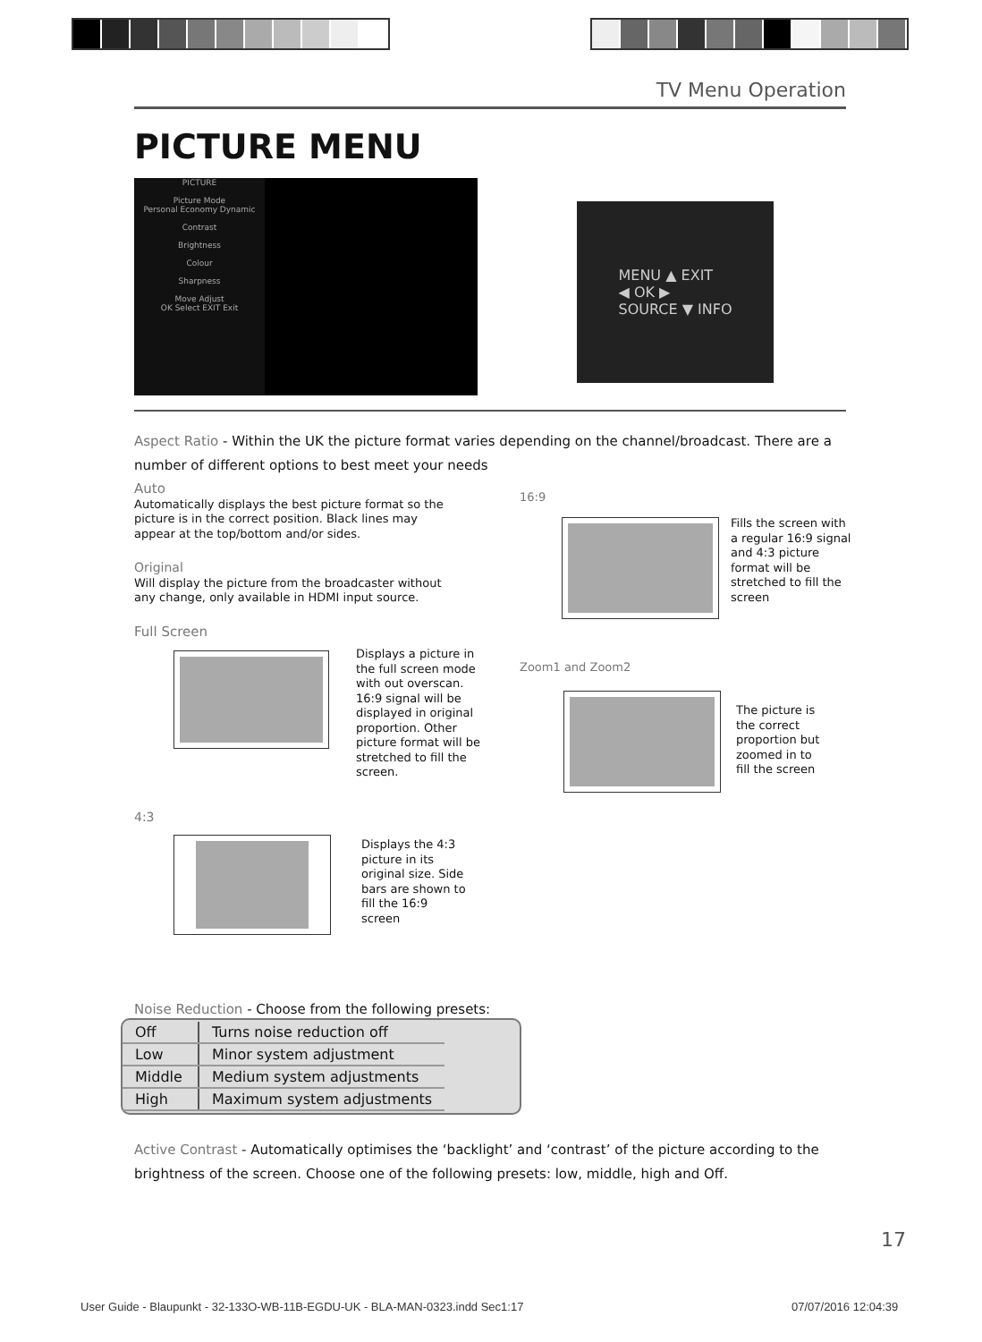TV Menu Operation
PICTURE MENU
PICTURE
Picture Mode
Personal Economy Dynamic
Contrast
Brightness
Colour
Sharpness
Move Adjust
OK Select EXIT Exit
MENU ▲ EXIT
◀ OK ▶
SOURCE ▼ INFO
Aspect Ratio - Within the UK the picture format varies depending on the channel/broadcast. There are a number of different options to best meet your needs
Auto
Automatically displays the best picture format so the picture is in the correct position. Black lines may appear at the top/bottom and/or sides.
Original
Will display the picture from the broadcaster without any change, only available in HDMI input source.
Full Screen
Displays a picture in the full screen mode with out overscan. 16:9 signal will be displayed in original proportion. Other picture format will be stretched to fill the screen.
4:3
Displays the 4:3 picture in its original size. Side bars are shown to fill the 16:9 screen
16:9
Fills the screen with a regular 16:9 signal and 4:3 picture format will be stretched to fill the screen
Zoom1 and Zoom2
The picture is the correct proportion but zoomed in to fill the screen
Noise Reduction - Choose from the following presets:
| Off | Turns noise reduction off |
| Low | Minor system adjustment |
| Middle | Medium system adjustments |
| High | Maximum system adjustments |
Active Contrast - Automatically optimises the ‘backlight’ and ‘contrast’ of the picture according to the brightness of the screen. Choose one of the following presets: low, middle, high and Off.
17
User Guide - Blaupunkt - 32-133O-WB-11B-EGDU-UK - BLA-MAN-0323.indd Sec1:17
07/07/2016 12:04:39